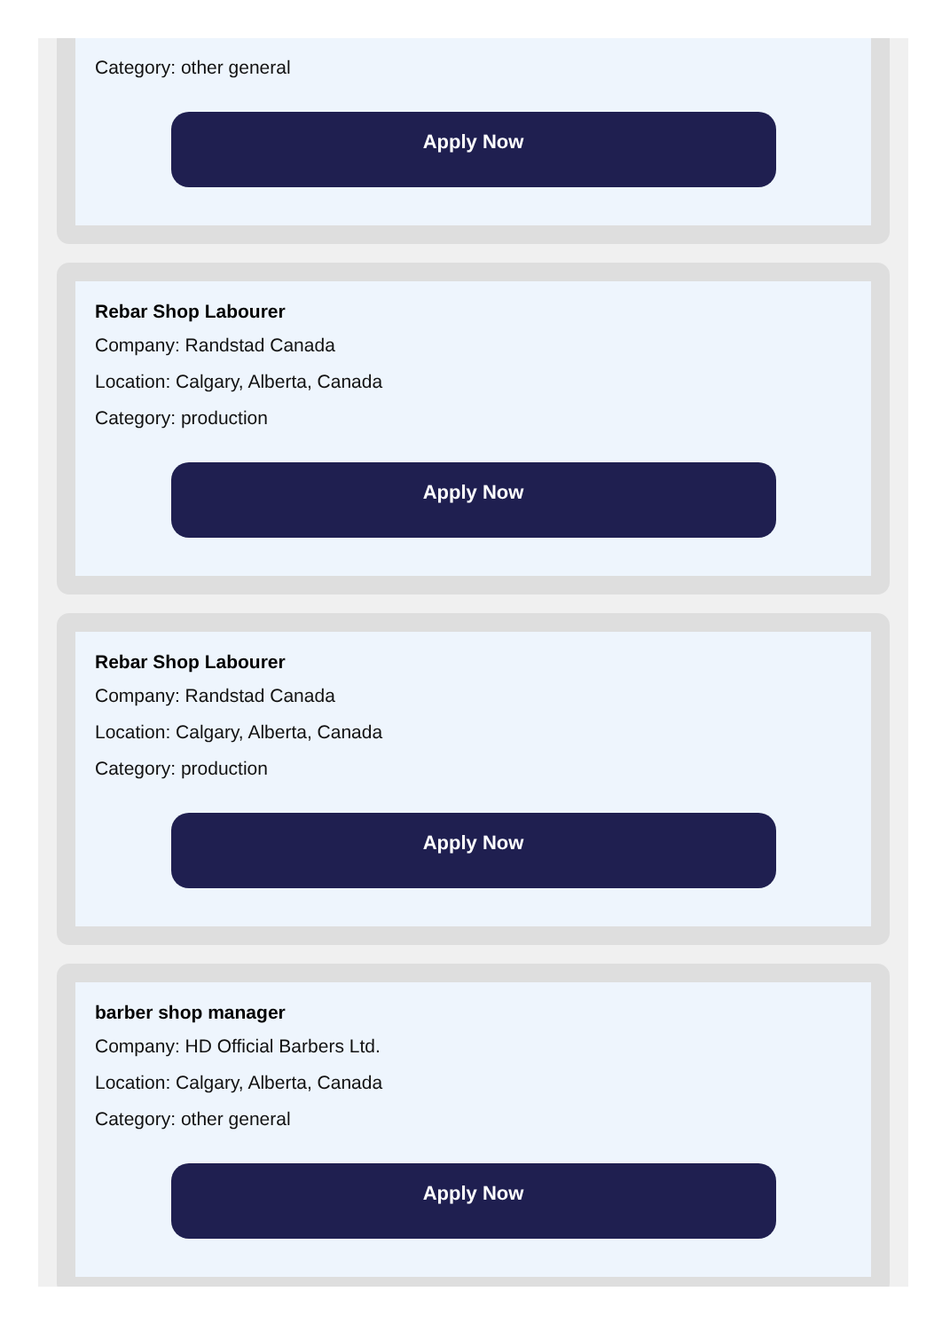Category: other general
Apply Now
Rebar Shop Labourer
Company: Randstad Canada
Location: Calgary, Alberta, Canada
Category: production
Apply Now
Rebar Shop Labourer
Company: Randstad Canada
Location: Calgary, Alberta, Canada
Category: production
Apply Now
barber shop manager
Company: HD Official Barbers Ltd.
Location: Calgary, Alberta, Canada
Category: other general
Apply Now